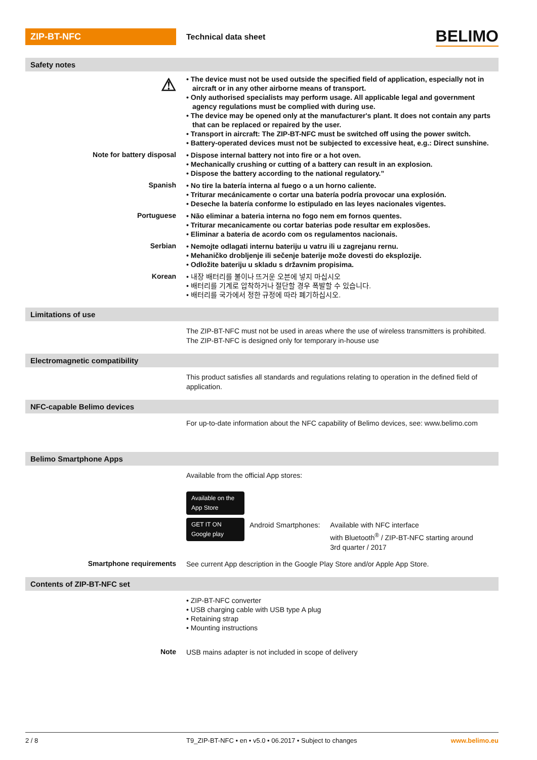ZIP-BT-NFC
Technical data sheet
BELIMO
Safety notes
⚠
• The device must not be used outside the specified field of application, especially not in aircraft or in any other airborne means of transport.
• Only authorised specialists may perform usage. All applicable legal and government agency regulations must be complied with during use.
• The device may be opened only at the manufacturer's plant. It does not contain any parts that can be replaced or repaired by the user.
• Transport in aircraft: The ZIP-BT-NFC must be switched off using the power switch.
• Battery-operated devices must not be subjected to excessive heat, e.g.: Direct sunshine.
Note for battery disposal
• Dispose internal battery not into fire or a hot oven.
• Mechanically crushing or cutting of a battery can result in an explosion.
• Dispose the battery according to the national regulatory.”
Spanish
• No tire la batería interna al fuego o a un horno caliente.
• Triturar mecánicamente o cortar una batería podría provocar una explosión.
• Deseche la batería conforme lo estipulado en las leyes nacionales vigentes.
Portuguese
• Não eliminar a bateria interna no fogo nem em fornos quentes.
• Triturar mecanicamente ou cortar baterias pode resultar em explosões.
• Eliminar a bateria de acordo com os regulamentos nacionais.
Serbian
• Nemojte odlagati internu bateriju u vatru ili u zagrejanu rernu.
• Mehaničko drobljenje ili sečenje baterije može dovesti do eksplozije.
• Odložite bateriju u skladu s državnim propisima.
Korean
• 내장 배터리를 불이나 뜨거운 오븐에 넣지 마십시오
• 배터리를 기계로 압착하거나 절단할 경우 폭발할 수 있습니다.
• 배터리를 국가에서 정한 규정에 따라 폐기하십시오.
Limitations of use
The ZIP-BT-NFC must not be used in areas where the use of wireless transmitters is prohibited.
The ZIP-BT-NFC is designed only for temporary in-house use
Electromagnetic compatibility
This product satisfies all standards and regulations relating to operation in the defined field of application.
NFC-capable Belimo devices
For up-to-date information about the NFC capability of Belimo devices, see: www.belimo.com
Belimo Smartphone Apps
Available from the official App stores:
Available on the App Store
GET IT ON Google play
Android Smartphones: Available with NFC interface
with Bluetooth<sup>®</sup> / ZIP-BT-NFC starting around
3rd quarter / 2017
Smartphone requirements
See current App description in the Google Play Store and/or Apple App Store.
Contents of ZIP-BT-NFC set
• ZIP-BT-NFC converter
• USB charging cable with USB type A plug
• Retaining strap
• Mounting instructions
Note
USB mains adapter is not included in scope of delivery
2 / 8 T9_ZIP-BT-NFC • en • v5.0 • 06.2017 • Subject to changes
www.belimo.eu